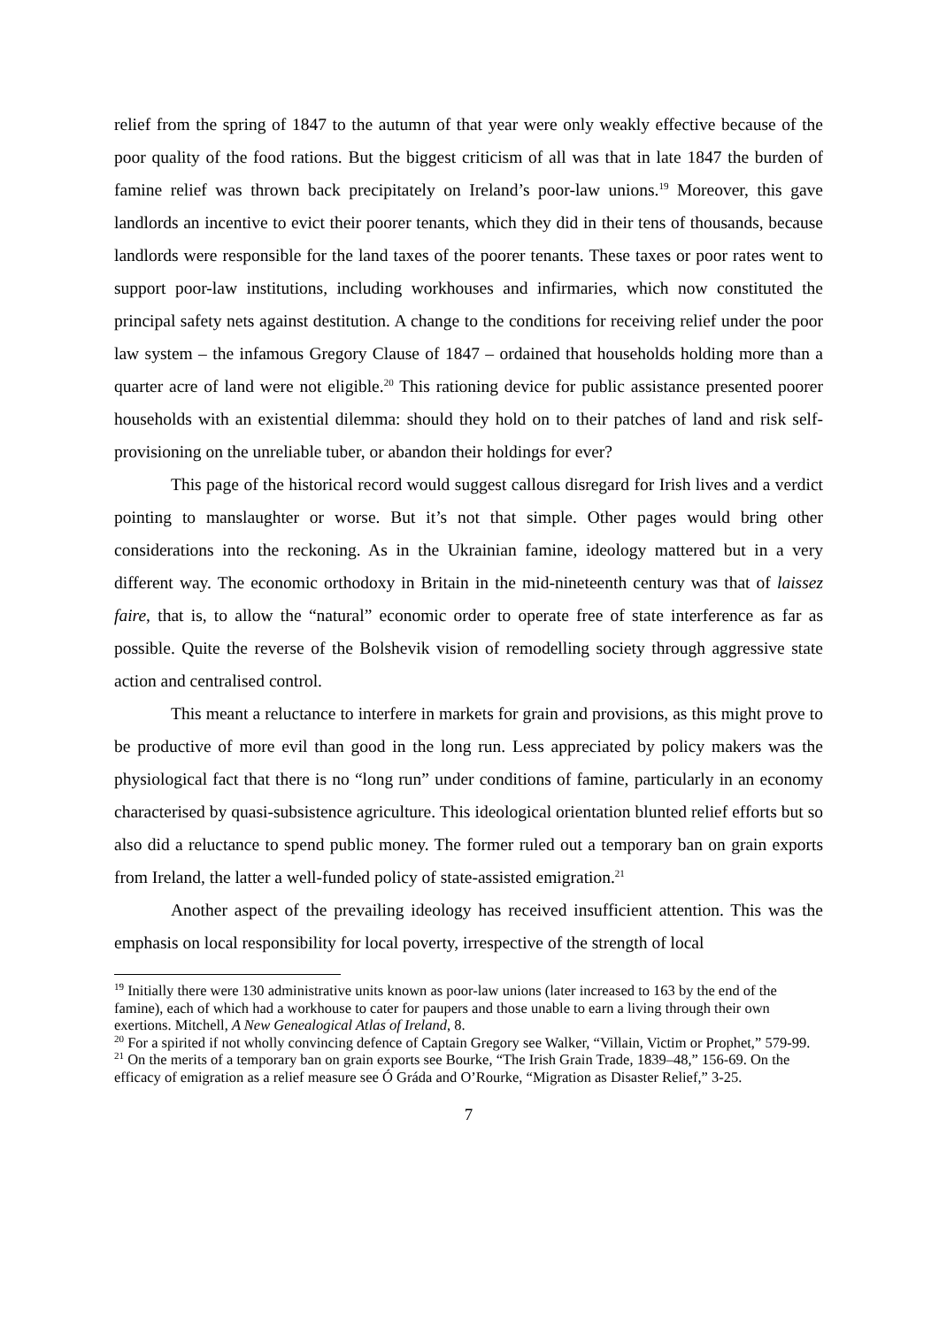relief from the spring of 1847 to the autumn of that year were only weakly effective because of the poor quality of the food rations. But the biggest criticism of all was that in late 1847 the burden of famine relief was thrown back precipitately on Ireland’s poor-law unions.<sup>19</sup> Moreover, this gave landlords an incentive to evict their poorer tenants, which they did in their tens of thousands, because landlords were responsible for the land taxes of the poorer tenants. These taxes or poor rates went to support poor-law institutions, including workhouses and infirmaries, which now constituted the principal safety nets against destitution. A change to the conditions for receiving relief under the poor law system – the infamous Gregory Clause of 1847 – ordained that households holding more than a quarter acre of land were not eligible.<sup>20</sup> This rationing device for public assistance presented poorer households with an existential dilemma: should they hold on to their patches of land and risk self-provisioning on the unreliable tuber, or abandon their holdings for ever?
This page of the historical record would suggest callous disregard for Irish lives and a verdict pointing to manslaughter or worse. But it’s not that simple. Other pages would bring other considerations into the reckoning. As in the Ukrainian famine, ideology mattered but in a very different way. The economic orthodoxy in Britain in the mid-nineteenth century was that of laissez faire, that is, to allow the “natural” economic order to operate free of state interference as far as possible. Quite the reverse of the Bolshevik vision of remodelling society through aggressive state action and centralised control.
This meant a reluctance to interfere in markets for grain and provisions, as this might prove to be productive of more evil than good in the long run. Less appreciated by policy makers was the physiological fact that there is no “long run” under conditions of famine, particularly in an economy characterised by quasi-subsistence agriculture. This ideological orientation blunted relief efforts but so also did a reluctance to spend public money. The former ruled out a temporary ban on grain exports from Ireland, the latter a well-funded policy of state-assisted emigration.<sup>21</sup>
Another aspect of the prevailing ideology has received insufficient attention. This was the emphasis on local responsibility for local poverty, irrespective of the strength of local
<sup>19</sup> Initially there were 130 administrative units known as poor-law unions (later increased to 163 by the end of the famine), each of which had a workhouse to cater for paupers and those unable to earn a living through their own exertions. Mitchell, A New Genealogical Atlas of Ireland, 8.
<sup>20</sup> For a spirited if not wholly convincing defence of Captain Gregory see Walker, “Villain, Victim or Prophet,” 579-99.
<sup>21</sup> On the merits of a temporary ban on grain exports see Bourke, “The Irish Grain Trade, 1839–48,” 156-69. On the efficacy of emigration as a relief measure see Ó Gráda and O’Rourke, “Migration as Disaster Relief,” 3-25.
7